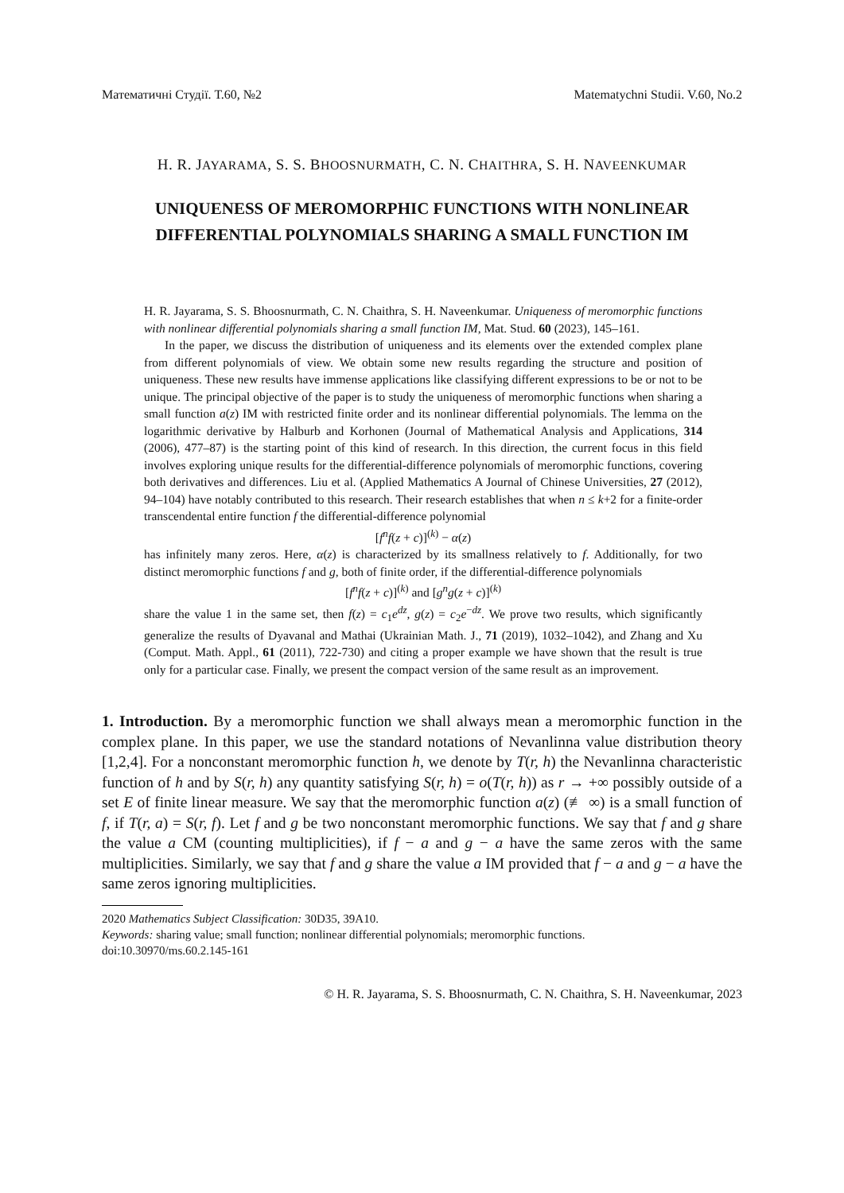Математичні Студії. Т.60, №2 Matematychni Studii. V.60, No.2
H. R. JAYARAMA, S. S. BHOOSNURMATH, C. N. CHAITHRA, S. H. NAVEENKUMAR
UNIQUENESS OF MEROMORPHIC FUNCTIONS WITH NONLINEAR DIFFERENTIAL POLYNOMIALS SHARING A SMALL FUNCTION IM
H. R. Jayarama, S. S. Bhoosnurmath, C. N. Chaithra, S. H. Naveenkumar. Uniqueness of meromorphic functions with nonlinear differential polynomials sharing a small function IM, Mat. Stud. 60 (2023), 145–161.
In the paper, we discuss the distribution of uniqueness and its elements over the extended complex plane from different polynomials of view. We obtain some new results regarding the structure and position of uniqueness. These new results have immense applications like classifying different expressions to be or not to be unique. The principal objective of the paper is to study the uniqueness of meromorphic functions when sharing a small function a(z) IM with restricted finite order and its nonlinear differential polynomials. The lemma on the logarithmic derivative by Halburb and Korhonen (Journal of Mathematical Analysis and Applications, 314 (2006), 477–87) is the starting point of this kind of research. In this direction, the current focus in this field involves exploring unique results for the differential-difference polynomials of meromorphic functions, covering both derivatives and differences. Liu et al. (Applied Mathematics A Journal of Chinese Universities, 27 (2012), 94–104) have notably contributed to this research. Their research establishes that when n ≤ k+2 for a finite-order transcendental entire function f the differential-difference polynomial
[f<sup>n</sup>f(z + c)]<sup>(k)</sup> − α(z)
has infinitely many zeros. Here, α(z) is characterized by its smallness relatively to f. Additionally, for two distinct meromorphic functions f and g, both of finite order, if the differential-difference polynomials
[f<sup>n</sup>f(z + c)]<sup>(k)</sup> and [g<sup>n</sup>g(z + c)]<sup>(k)</sup>
share the value 1 in the same set, then f(z) = c<sub>1</sub>e<sup>dz</sup>, g(z) = c<sub>2</sub>e<sup>−dz</sup>. We prove two results, which significantly generalize the results of Dyavanal and Mathai (Ukrainian Math. J., 71 (2019), 1032–1042), and Zhang and Xu (Comput. Math. Appl., 61 (2011), 722-730) and citing a proper example we have shown that the result is true only for a particular case. Finally, we present the compact version of the same result as an improvement.
1. Introduction. By a meromorphic function we shall always mean a meromorphic function in the complex plane. In this paper, we use the standard notations of Nevanlinna value distribution theory [1,2,4]. For a nonconstant meromorphic function h, we denote by T(r, h) the Nevanlinna characteristic function of h and by S(r, h) any quantity satisfying S(r, h) = o(T(r, h)) as r → +∞ possibly outside of a set E of finite linear measure. We say that the meromorphic function a(z) (≢ ∞) is a small function of f, if T(r, a) = S(r, f). Let f and g be two nonconstant meromorphic functions. We say that f and g share the value a CM (counting multiplicities), if f − a and g − a have the same zeros with the same multiplicities. Similarly, we say that f and g share the value a IM provided that f − a and g − a have the same zeros ignoring multiplicities.
2020 Mathematics Subject Classification: 30D35, 39A10.
Keywords: sharing value; small function; nonlinear differential polynomials; meromorphic functions.
doi:10.30970/ms.60.2.145-161
© H. R. Jayarama, S. S. Bhoosnurmath, C. N. Chaithra, S. H. Naveenkumar, 2023